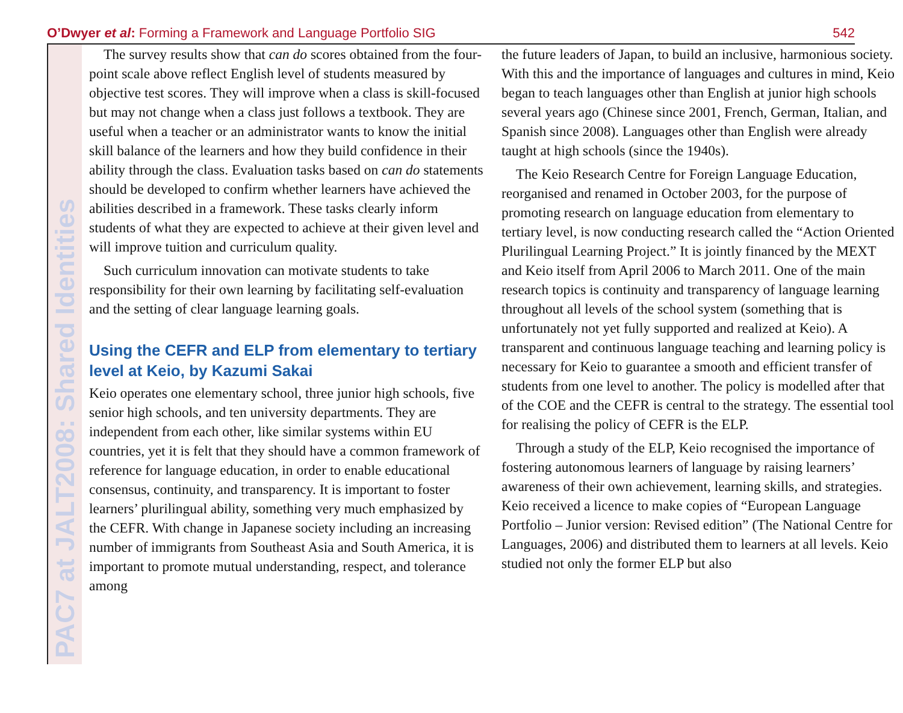O’Dwyer et al: Forming a Framework and Language Portfolio SIG 542
PAC7 at JALT2008: Shared Identities
The survey results show that can do scores obtained from the four-point scale above reflect English level of students measured by objective test scores. They will improve when a class is skill-focused but may not change when a class just follows a textbook. They are useful when a teacher or an administrator wants to know the initial skill balance of the learners and how they build confidence in their ability through the class. Evaluation tasks based on can do statements should be developed to confirm whether learners have achieved the abilities described in a framework. These tasks clearly inform students of what they are expected to achieve at their given level and will improve tuition and curriculum quality.
Such curriculum innovation can motivate students to take responsibility for their own learning by facilitating self-evaluation and the setting of clear language learning goals.
Using the CEFR and ELP from elementary to tertiary level at Keio, by Kazumi Sakai
Keio operates one elementary school, three junior high schools, five senior high schools, and ten university departments. They are independent from each other, like similar systems within EU countries, yet it is felt that they should have a common framework of reference for language education, in order to enable educational consensus, continuity, and transparency. It is important to foster learners’ plurilingual ability, something very much emphasized by the CEFR. With change in Japanese society including an increasing number of immigrants from Southeast Asia and South America, it is important to promote mutual understanding, respect, and tolerance among
the future leaders of Japan, to build an inclusive, harmonious society. With this and the importance of languages and cultures in mind, Keio began to teach languages other than English at junior high schools several years ago (Chinese since 2001, French, German, Italian, and Spanish since 2008). Languages other than English were already taught at high schools (since the 1940s).
The Keio Research Centre for Foreign Language Education, reorganised and renamed in October 2003, for the purpose of promoting research on language education from elementary to tertiary level, is now conducting research called the “Action Oriented Plurilingual Learning Project.” It is jointly financed by the MEXT and Keio itself from April 2006 to March 2011. One of the main research topics is continuity and transparency of language learning throughout all levels of the school system (something that is unfortunately not yet fully supported and realized at Keio). A transparent and continuous language teaching and learning policy is necessary for Keio to guarantee a smooth and efficient transfer of students from one level to another. The policy is modelled after that of the COE and the CEFR is central to the strategy. The essential tool for realising the policy of CEFR is the ELP.
Through a study of the ELP, Keio recognised the importance of fostering autonomous learners of language by raising learners’ awareness of their own achievement, learning skills, and strategies. Keio received a licence to make copies of “European Language Portfolio – Junior version: Revised edition” (The National Centre for Languages, 2006) and distributed them to learners at all levels. Keio studied not only the former ELP but also